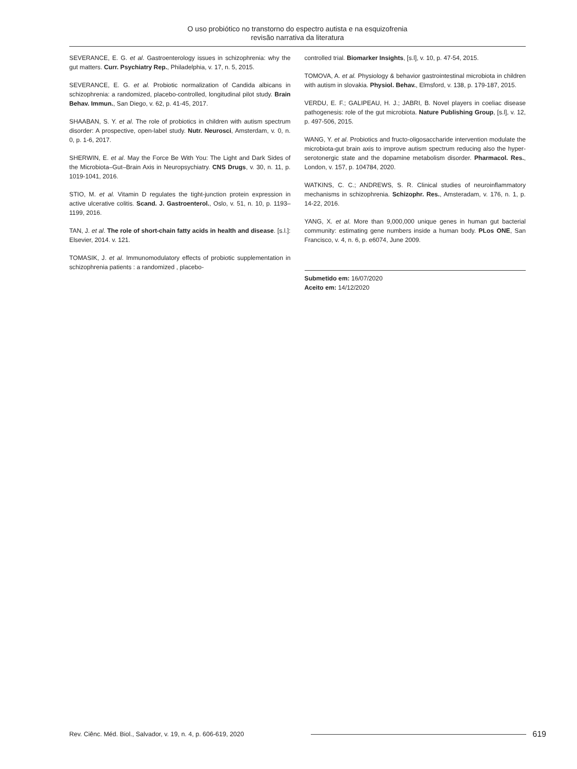O uso probiótico no transtorno do espectro autista e na esquizofrenia
revisão narrativa da literatura
SEVERANCE, E. G. et al. Gastroenterology issues in schizophrenia: why the gut matters. Curr. Psychiatry Rep., Philadelphia, v. 17, n. 5, 2015.
SEVERANCE, E. G. et al. Probiotic normalization of Candida albicans in schizophrenia: a randomized, placebo-controlled, longitudinal pilot study. Brain Behav. Immun., San Diego, v. 62, p. 41-45, 2017.
SHAABAN, S. Y. et al. The role of probiotics in children with autism spectrum disorder: A prospective, open-label study. Nutr. Neurosci, Amsterdam, v. 0, n. 0, p. 1-6, 2017.
SHERWIN, E. et al. May the Force Be With You: The Light and Dark Sides of the Microbiota–Gut–Brain Axis in Neuropsychiatry. CNS Drugs, v. 30, n. 11, p. 1019-1041, 2016.
STIO, M. et al. Vitamin D regulates the tight-junction protein expression in active ulcerative colitis. Scand. J. Gastroenterol., Oslo, v. 51, n. 10, p. 1193–1199, 2016.
TAN, J. et al. The role of short-chain fatty acids in health and disease. [s.l.]: Elsevier, 2014. v. 121.
TOMASIK, J. et al. Immunomodulatory effects of probiotic supplementation in schizophrenia patients : a randomized , placebo-
controlled trial. Biomarker Insights, [s.l], v. 10, p. 47-54, 2015.
TOMOVA, A. et al. Physiology & behavior gastrointestinal microbiota in children with autism in slovakia. Physiol. Behav., Elmsford, v. 138, p. 179-187, 2015.
VERDU, E. F.; GALIPEAU, H. J.; JABRI, B. Novel players in coeliac disease pathogenesis: role of the gut microbiota. Nature Publishing Group, [s.l], v. 12, p. 497-506, 2015.
WANG, Y. et al. Probiotics and fructo-oligosaccharide intervention modulate the microbiota-gut brain axis to improve autism spectrum reducing also the hyper-serotonergic state and the dopamine metabolism disorder. Pharmacol. Res., London, v. 157, p. 104784, 2020.
WATKINS, C. C.; ANDREWS, S. R. Clinical studies of neuroinflammatory mechanisms in schizophrenia. Schizophr. Res., Amsteradam, v. 176, n. 1, p. 14-22, 2016.
YANG, X. et al. More than 9,000,000 unique genes in human gut bacterial community: estimating gene numbers inside a human body. PLos ONE, San Francisco, v. 4, n. 6, p. e6074, June 2009.
Submetido em: 16/07/2020
Aceito em: 14/12/2020
Rev. Ciênc. Méd. Biol., Salvador, v. 19, n. 4, p. 606-619, 2020 619